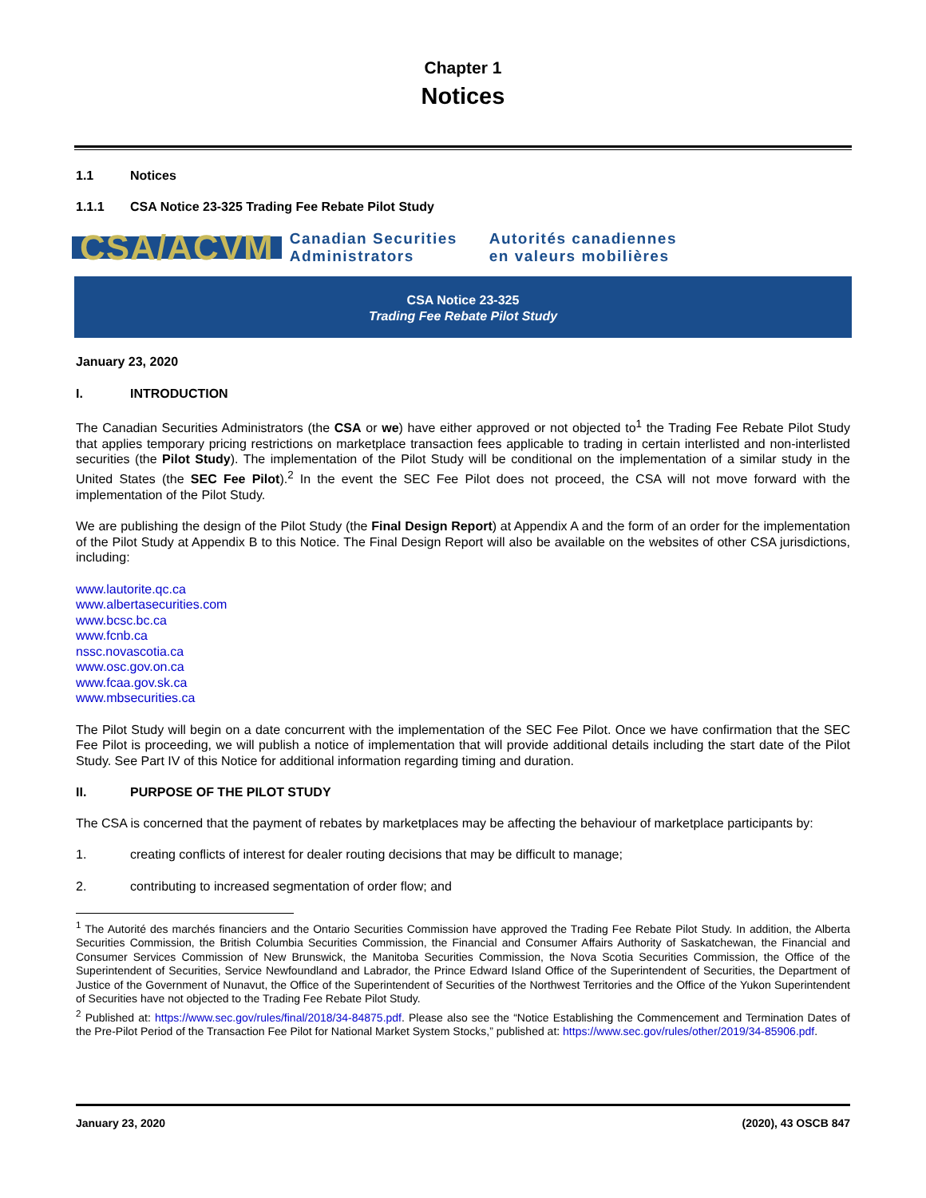Chapter 1
Notices
1.1 Notices
1.1.1 CSA Notice 23-325 Trading Fee Rebate Pilot Study
CSA/ACVM
Canadian Securities Administrators
Autorités canadiennes en valeurs mobilières
CSA Notice 23-325
Trading Fee Rebate Pilot Study
January 23, 2020
I. INTRODUCTION
The Canadian Securities Administrators (the CSA or we) have either approved or not objected to<sup>1</sup> the Trading Fee Rebate Pilot Study that applies temporary pricing restrictions on marketplace transaction fees applicable to trading in certain interlisted and non-interlisted securities (the Pilot Study). The implementation of the Pilot Study will be conditional on the implementation of a similar study in the United States (the SEC Fee Pilot).<sup>2</sup> In the event the SEC Fee Pilot does not proceed, the CSA will not move forward with the implementation of the Pilot Study.
We are publishing the design of the Pilot Study (the Final Design Report) at Appendix A and the form of an order for the implementation of the Pilot Study at Appendix B to this Notice. The Final Design Report will also be available on the websites of other CSA jurisdictions, including:
www.lautorite.qc.ca
www.albertasecurities.com
www.bcsc.bc.ca
www.fcnb.ca
nssc.novascotia.ca
www.osc.gov.on.ca
www.fcaa.gov.sk.ca
www.mbsecurities.ca
The Pilot Study will begin on a date concurrent with the implementation of the SEC Fee Pilot. Once we have confirmation that the SEC Fee Pilot is proceeding, we will publish a notice of implementation that will provide additional details including the start date of the Pilot Study. See Part IV of this Notice for additional information regarding timing and duration.
II. PURPOSE OF THE PILOT STUDY
The CSA is concerned that the payment of rebates by marketplaces may be affecting the behaviour of marketplace participants by:
1. creating conflicts of interest for dealer routing decisions that may be difficult to manage;
2. contributing to increased segmentation of order flow; and
<sup>1</sup> The Autorité des marchés financiers and the Ontario Securities Commission have approved the Trading Fee Rebate Pilot Study. In addition, the Alberta Securities Commission, the British Columbia Securities Commission, the Financial and Consumer Affairs Authority of Saskatchewan, the Financial and Consumer Services Commission of New Brunswick, the Manitoba Securities Commission, the Nova Scotia Securities Commission, the Office of the Superintendent of Securities, Service Newfoundland and Labrador, the Prince Edward Island Office of the Superintendent of Securities, the Department of Justice of the Government of Nunavut, the Office of the Superintendent of Securities of the Northwest Territories and the Office of the Yukon Superintendent of Securities have not objected to the Trading Fee Rebate Pilot Study.
<sup>2</sup> Published at: https://www.sec.gov/rules/final/2018/34-84875.pdf. Please also see the “Notice Establishing the Commencement and Termination Dates of the Pre-Pilot Period of the Transaction Fee Pilot for National Market System Stocks,” published at: https://www.sec.gov/rules/other/2019/34-85906.pdf.
January 23, 2020 (2020), 43 OSCB 847